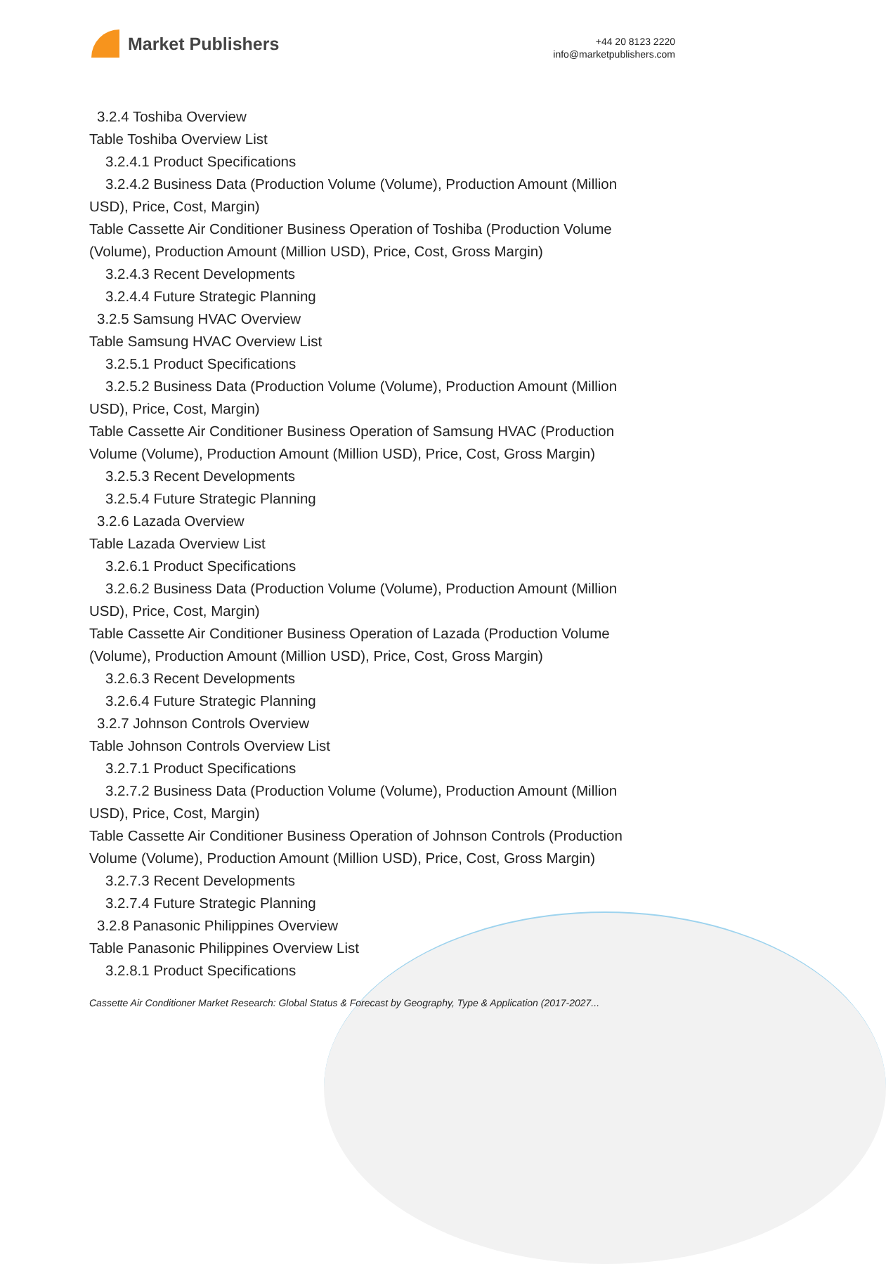Market Publishers
+44 20 8123 2220
info@marketpublishers.com
3.2.4 Toshiba Overview
Table Toshiba Overview List
3.2.4.1 Product Specifications
3.2.4.2 Business Data (Production Volume (Volume), Production Amount (Million USD), Price, Cost, Margin)
Table Cassette Air Conditioner Business Operation of Toshiba (Production Volume (Volume), Production Amount (Million USD), Price, Cost, Gross Margin)
3.2.4.3 Recent Developments
3.2.4.4 Future Strategic Planning
3.2.5 Samsung HVAC Overview
Table Samsung HVAC Overview List
3.2.5.1 Product Specifications
3.2.5.2 Business Data (Production Volume (Volume), Production Amount (Million USD), Price, Cost, Margin)
Table Cassette Air Conditioner Business Operation of Samsung HVAC (Production Volume (Volume), Production Amount (Million USD), Price, Cost, Gross Margin)
3.2.5.3 Recent Developments
3.2.5.4 Future Strategic Planning
3.2.6 Lazada Overview
Table Lazada Overview List
3.2.6.1 Product Specifications
3.2.6.2 Business Data (Production Volume (Volume), Production Amount (Million USD), Price, Cost, Margin)
Table Cassette Air Conditioner Business Operation of Lazada (Production Volume (Volume), Production Amount (Million USD), Price, Cost, Gross Margin)
3.2.6.3 Recent Developments
3.2.6.4 Future Strategic Planning
3.2.7 Johnson Controls Overview
Table Johnson Controls Overview List
3.2.7.1 Product Specifications
3.2.7.2 Business Data (Production Volume (Volume), Production Amount (Million USD), Price, Cost, Margin)
Table Cassette Air Conditioner Business Operation of Johnson Controls (Production Volume (Volume), Production Amount (Million USD), Price, Cost, Gross Margin)
3.2.7.3 Recent Developments
3.2.7.4 Future Strategic Planning
3.2.8 Panasonic Philippines Overview
Table Panasonic Philippines Overview List
3.2.8.1 Product Specifications
Cassette Air Conditioner Market Research: Global Status & Forecast by Geography, Type & Application (2017-2027...